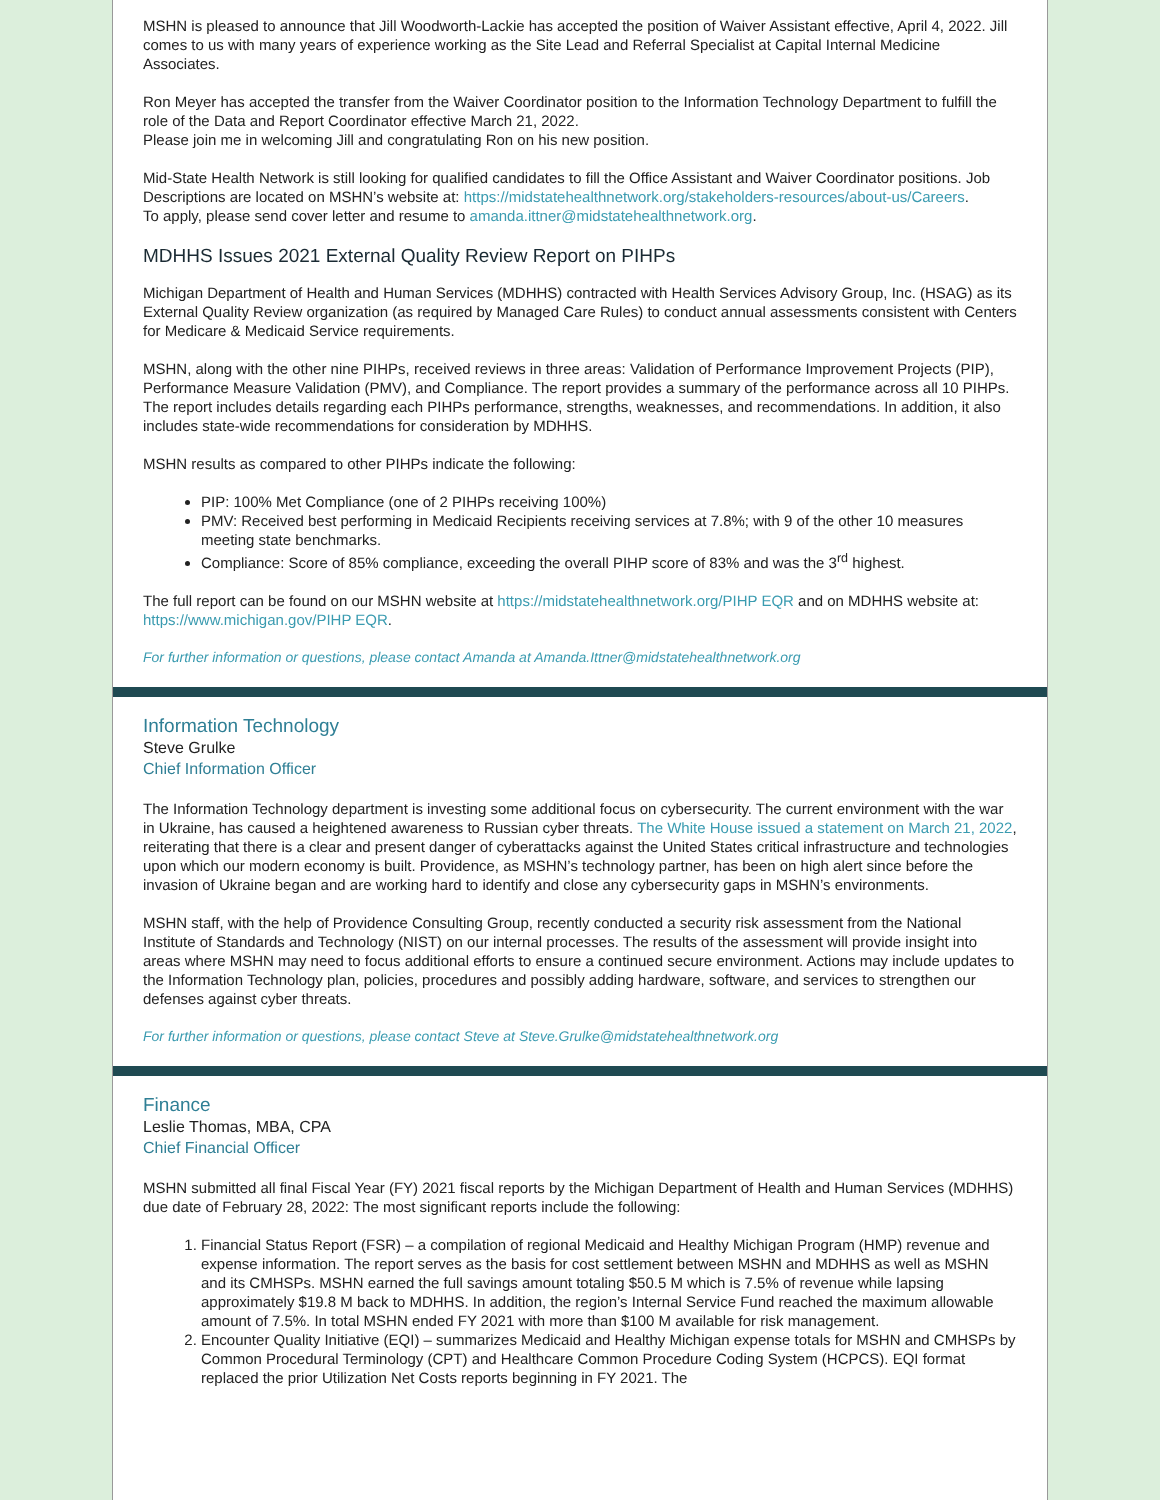MSHN is pleased to announce that Jill Woodworth-Lackie has accepted the position of Waiver Assistant effective, April 4, 2022. Jill comes to us with many years of experience working as the Site Lead and Referral Specialist at Capital Internal Medicine Associates.
Ron Meyer has accepted the transfer from the Waiver Coordinator position to the Information Technology Department to fulfill the role of the Data and Report Coordinator effective March 21, 2022.
Please join me in welcoming Jill and congratulating Ron on his new position.
Mid-State Health Network is still looking for qualified candidates to fill the Office Assistant and Waiver Coordinator positions. Job Descriptions are located on MSHN’s website at: https://midstatehealthnetwork.org/stakeholders-resources/about-us/Careers.
To apply, please send cover letter and resume to amanda.ittner@midstatehealthnetwork.org.
MDHHS Issues 2021 External Quality Review Report on PIHPs
Michigan Department of Health and Human Services (MDHHS) contracted with Health Services Advisory Group, Inc. (HSAG) as its External Quality Review organization (as required by Managed Care Rules) to conduct annual assessments consistent with Centers for Medicare & Medicaid Service requirements.
MSHN, along with the other nine PIHPs, received reviews in three areas: Validation of Performance Improvement Projects (PIP), Performance Measure Validation (PMV), and Compliance. The report provides a summary of the performance across all 10 PIHPs. The report includes details regarding each PIHPs performance, strengths, weaknesses, and recommendations. In addition, it also includes state-wide recommendations for consideration by MDHHS.
MSHN results as compared to other PIHPs indicate the following:
PIP: 100% Met Compliance (one of 2 PIHPs receiving 100%)
PMV: Received best performing in Medicaid Recipients receiving services at 7.8%; with 9 of the other 10 measures meeting state benchmarks.
Compliance: Score of 85% compliance, exceeding the overall PIHP score of 83% and was the 3<sup>rd</sup> highest.
The full report can be found on our MSHN website at https://midstatehealthnetwork.org/PIHP EQR and on MDHHS website at: https://www.michigan.gov/PIHP EQR.
For further information or questions, please contact Amanda at Amanda.Ittner@midstatehealthnetwork.org
Information Technology
Steve Grulke
Chief Information Officer
The Information Technology department is investing some additional focus on cybersecurity. The current environment with the war in Ukraine, has caused a heightened awareness to Russian cyber threats. The White House issued a statement on March 21, 2022, reiterating that there is a clear and present danger of cyberattacks against the United States critical infrastructure and technologies upon which our modern economy is built. Providence, as MSHN’s technology partner, has been on high alert since before the invasion of Ukraine began and are working hard to identify and close any cybersecurity gaps in MSHN’s environments.
MSHN staff, with the help of Providence Consulting Group, recently conducted a security risk assessment from the National Institute of Standards and Technology (NIST) on our internal processes. The results of the assessment will provide insight into areas where MSHN may need to focus additional efforts to ensure a continued secure environment. Actions may include updates to the Information Technology plan, policies, procedures and possibly adding hardware, software, and services to strengthen our defenses against cyber threats.
For further information or questions, please contact Steve at Steve.Grulke@midstatehealthnetwork.org
Finance
Leslie Thomas, MBA, CPA
Chief Financial Officer
MSHN submitted all final Fiscal Year (FY) 2021 fiscal reports by the Michigan Department of Health and Human Services (MDHHS) due date of February 28, 2022: The most significant reports include the following:
1. Financial Status Report (FSR) – a compilation of regional Medicaid and Healthy Michigan Program (HMP) revenue and expense information. The report serves as the basis for cost settlement between MSHN and MDHHS as well as MSHN and its CMHSPs. MSHN earned the full savings amount totaling $50.5 M which is 7.5% of revenue while lapsing approximately $19.8 M back to MDHHS. In addition, the region’s Internal Service Fund reached the maximum allowable amount of 7.5%. In total MSHN ended FY 2021 with more than $100 M available for risk management.
2. Encounter Quality Initiative (EQI) – summarizes Medicaid and Healthy Michigan expense totals for MSHN and CMHSPs by Common Procedural Terminology (CPT) and Healthcare Common Procedure Coding System (HCPCS). EQI format replaced the prior Utilization Net Costs reports beginning in FY 2021. The